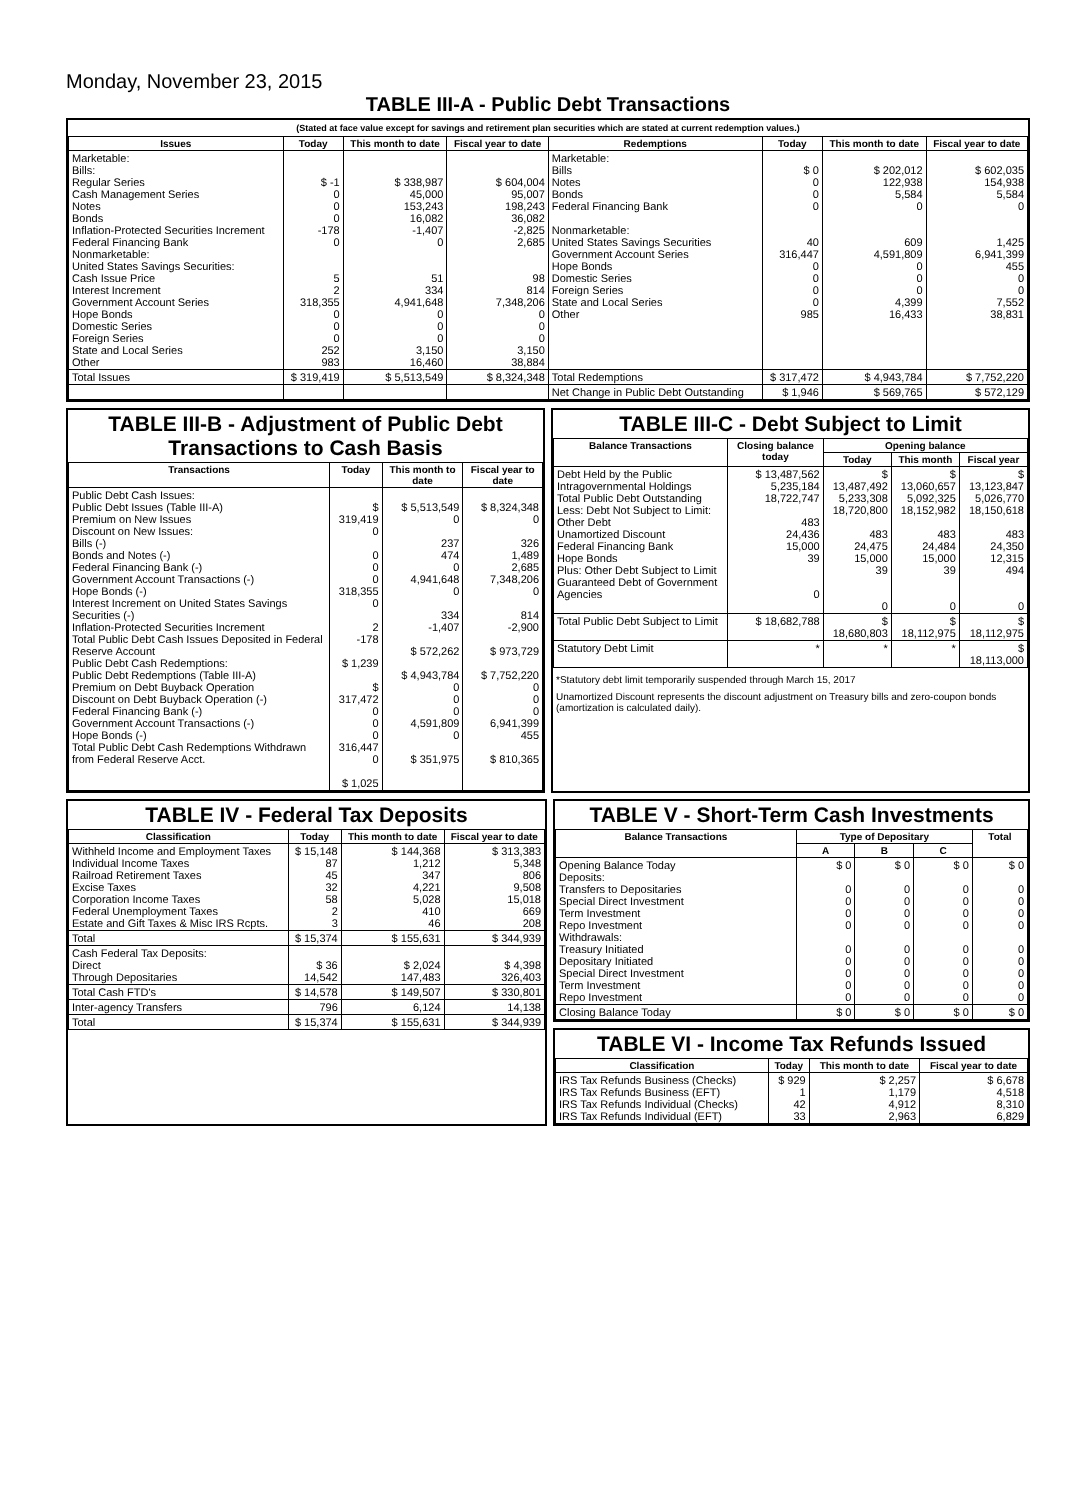Monday, November 23, 2015
TABLE III-A - Public Debt Transactions
(Stated at face value except for savings and retirement plan securities which are stated at current redemption values.)
| Issues | Today | This month to date | Fiscal year to date | Redemptions | Today | This month to date | Fiscal year to date |
| --- | --- | --- | --- | --- | --- | --- | --- |
| Marketable: Bills: Regular Series Cash Management Series Notes Bonds Inflation-Protected Securities Increment Federal Financing Bank Nonmarketable: United States Savings Securities: Cash Issue Price Interest Increment Government Account Series Hope Bonds Domestic Series Foreign Series State and Local Series Other | $ -1 0 0 0 -178 0 5 2 318,355 0 0 0 252 983 | $ 338,987 45,000 153,243 16,082 -1,407 0 51 334 4,941,648 0 0 0 3,150 16,460 | $ 604,004 95,007 198,243 36,082 -2,825 2,685 98 814 7,348,206 0 0 0 3,150 38,884 | Marketable: Bills Notes Bonds Federal Financing Bank Nonmarketable: United States Savings Securities Government Account Series Hope Bonds Domestic Series Foreign Series State and Local Series Other | $ 0 0 0 0 40 316,447 0 0 0 0 985 | $ 202,012 122,938 5,584 0 609 4,591,809 0 0 0 4,399 16,433 | $ 602,035 154,938 5,584 0 1,425 6,941,399 455 0 0 7,552 38,831 |
| Total Issues | $ 319,419 | $ 5,513,549 | $ 8,324,348 | Total Redemptions | $ 317,472 | $ 4,943,784 | $ 7,752,220 |
| | | | | Net Change in Public Debt Outstanding | $ 1,946 | $ 569,765 | $ 572,129 |
TABLE III-B - Adjustment of Public Debt Transactions to Cash Basis
| Transactions | Today | This month to date | Fiscal year to date |
| --- | --- | --- | --- |
| Public Debt Cash Issues: Public Debt Issues (Table III-A) Premium on New Issues Discount on New Issues: Bills (-) Bonds and Notes (-) Federal Financing Bank (-) Government Account Transactions (-) Hope Bonds (-) Interest Increment on United States Savings Securities (-) Inflation-Protected Securities Increment Total Public Debt Cash Issues Deposited in Federal Reserve Account Public Debt Cash Redemptions: Public Debt Redemptions (Table III-A) Premium on Debt Buyback Operation Discount on Debt Buyback Operation (-) Federal Financing Bank (-) Government Account Transactions (-) Hope Bonds (-) Total Public Debt Cash Redemptions Withdrawn from Federal Reserve Acct. | $ 319,419 0 0 0 0 318,355 0 2 -178 $ 1,239 $ 317,472 0 0 0 316,447 0 $ 1,025 | $ 5,513,549 0 237 474 0 4,941,648 0 334 -1,407 $ 572,262 $ 4,943,784 0 0 0 4,591,809 0 $ 351,975 | $ 8,324,348 0 326 1,489 2,685 7,348,206 0 814 -2,900 $ 973,729 $ 7,752,220 0 0 0 6,941,399 455 $ 810,365 |
TABLE III-C - Debt Subject to Limit
| Balance Transactions | Closing balance today | Opening balance | | |
| --- | --- | --- | --- | --- |
| | | Today | This month | Fiscal year |
| Debt Held by the Public Intragovernmental Holdings Total Public Debt Outstanding Less: Debt Not Subject to Limit: Other Debt Unamortized Discount Federal Financing Bank Hope Bonds Plus: Other Debt Subject to Limit Guaranteed Debt of Government Agencies | $ 13,487,562 5,235,184 18,722,747 483 24,436 15,000 39 0 | $ 13,487,492 5,233,308 18,720,800 483 24,475 15,000 39 0 | $ 13,060,657 5,092,325 18,152,982 483 24,484 15,000 39 0 | $ 13,123,847 5,026,770 18,150,618 483 24,350 12,315 494 0 |
| Total Public Debt Subject to Limit | $ 18,682,788 | $ 18,680,803 | $ 18,112,975 | $ 18,112,975 |
| Statutory Debt Limit | * | * | * | $ 18,113,000 |
*Statutory debt limit temporarily suspended through March 15, 2017
Unamortized Discount represents the discount adjustment on Treasury bills and zero-coupon bonds (amortization is calculated daily).
TABLE IV - Federal Tax Deposits
| Classification | Today | This month to date | Fiscal year to date |
| --- | --- | --- | --- |
| Withheld Income and Employment Taxes Individual Income Taxes Railroad Retirement Taxes Excise Taxes Corporation Income Taxes Federal Unemployment Taxes Estate and Gift Taxes & Misc IRS Rcpts. | $ 15,148 87 45 32 58 2 3 | $ 144,368 1,212 347 4,221 5,028 410 46 | $ 313,383 5,348 806 9,508 15,018 669 208 |
| Total | $ 15,374 | $ 155,631 | $ 344,939 |
| Cash Federal Tax Deposits: Direct Through Depositaries | $ 36 14,542 | $ 2,024 147,483 | $ 4,398 326,403 |
| Total Cash FTD's | $ 14,578 | $ 149,507 | $ 330,801 |
| Inter-agency Transfers | 796 | 6,124 | 14,138 |
| Total | $ 15,374 | $ 155,631 | $ 344,939 |
TABLE V - Short-Term Cash Investments
| Balance Transactions | Type of Depositary | | | Total |
| --- | --- | --- | --- | --- |
| | A | B | C | |
| Opening Balance Today Deposits: Transfers to Depositaries Special Direct Investment Term Investment Repo Investment Withdrawals: Treasury Initiated Depositary Initiated Special Direct Investment Term Investment Repo Investment | $ 0 0 0 0 0 0 0 0 0 0 | $ 0 0 0 0 0 0 0 0 0 0 | $ 0 0 0 0 0 0 0 0 0 0 | $ 0 0 0 0 0 0 0 0 0 0 |
| Closing Balance Today | $ 0 | $ 0 | $ 0 | $ 0 |
TABLE VI - Income Tax Refunds Issued
| Classification | Today | This month to date | Fiscal year to date |
| --- | --- | --- | --- |
| IRS Tax Refunds Business (Checks) IRS Tax Refunds Business (EFT) IRS Tax Refunds Individual (Checks) IRS Tax Refunds Individual (EFT) | $ 929 1 42 33 | $ 2,257 1,179 4,912 2,963 | $ 6,678 4,518 8,310 6,829 |